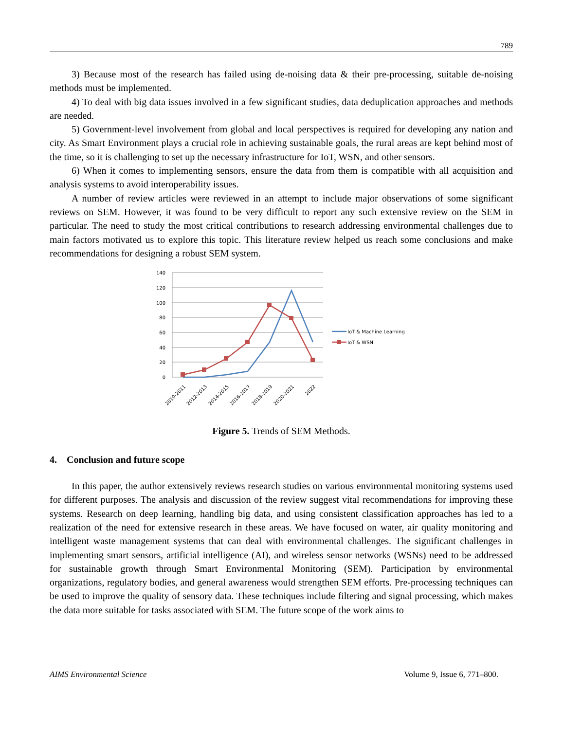789
3) Because most of the research has failed using de-noising data & their pre-processing, suitable de-noising methods must be implemented.
4) To deal with big data issues involved in a few significant studies, data deduplication approaches and methods are needed.
5) Government-level involvement from global and local perspectives is required for developing any nation and city. As Smart Environment plays a crucial role in achieving sustainable goals, the rural areas are kept behind most of the time, so it is challenging to set up the necessary infrastructure for IoT, WSN, and other sensors.
6) When it comes to implementing sensors, ensure the data from them is compatible with all acquisition and analysis systems to avoid interoperability issues.
A number of review articles were reviewed in an attempt to include major observations of some significant reviews on SEM. However, it was found to be very difficult to report any such extensive review on the SEM in particular. The need to study the most critical contributions to research addressing environmental challenges due to main factors motivated us to explore this topic. This literature review helped us reach some conclusions and make recommendations for designing a robust SEM system.
140
120
100
80
60
40
20
0
2010-2011
2012-2013
2014-2015
2016-2017
2018-2019
2020-2021
2022
IoT & Machine Learning
IoT & WSN
Figure 5. Trends of SEM Methods.
4. Conclusion and future scope
In this paper, the author extensively reviews research studies on various environmental monitoring systems used for different purposes. The analysis and discussion of the review suggest vital recommendations for improving these systems. Research on deep learning, handling big data, and using consistent classification approaches has led to a realization of the need for extensive research in these areas. We have focused on water, air quality monitoring and intelligent waste management systems that can deal with environmental challenges. The significant challenges in implementing smart sensors, artificial intelligence (AI), and wireless sensor networks (WSNs) need to be addressed for sustainable growth through Smart Environmental Monitoring (SEM). Participation by environmental organizations, regulatory bodies, and general awareness would strengthen SEM efforts. Pre-processing techniques can be used to improve the quality of sensory data. These techniques include filtering and signal processing, which makes the data more suitable for tasks associated with SEM. The future scope of the work aims to
AIMS Environmental Science Volume 9, Issue 6, 771–800.